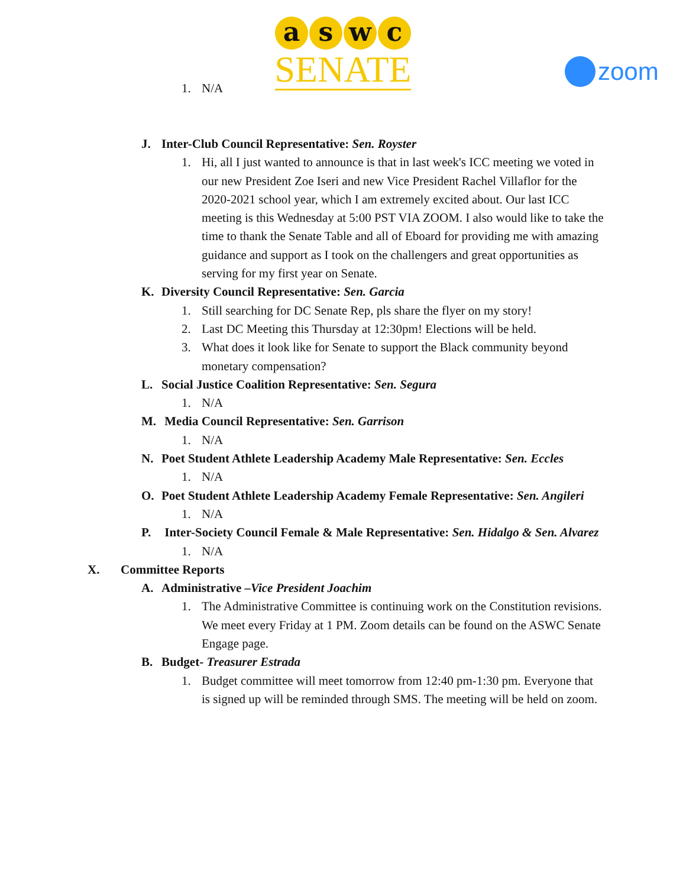a s w c
SENATE
zoom
1. N/A
J. Inter-Club Council Representative: Sen. Royster
1. Hi, all I just wanted to announce is that in last week's ICC meeting we voted in our new President Zoe Iseri and new Vice President Rachel Villaflor for the 2020-2021 school year, which I am extremely excited about. Our last ICC meeting is this Wednesday at 5:00 PST VIA ZOOM. I also would like to take the time to thank the Senate Table and all of Eboard for providing me with amazing guidance and support as I took on the challengers and great opportunities as serving for my first year on Senate.
K. Diversity Council Representative: Sen. Garcia
1. Still searching for DC Senate Rep, pls share the flyer on my story!
2. Last DC Meeting this Thursday at 12:30pm! Elections will be held.
3. What does it look like for Senate to support the Black community beyond monetary compensation?
L. Social Justice Coalition Representative: Sen. Segura
1. N/A
M. Media Council Representative: Sen. Garrison
1. N/A
N. Poet Student Athlete Leadership Academy Male Representative: Sen. Eccles
1. N/A
O. Poet Student Athlete Leadership Academy Female Representative: Sen. Angileri
1. N/A
P. Inter-Society Council Female & Male Representative: Sen. Hidalgo & Sen. Alvarez
1. N/A
X. Committee Reports
A. Administrative –Vice President Joachim
1. The Administrative Committee is continuing work on the Constitution revisions. We meet every Friday at 1 PM. Zoom details can be found on the ASWC Senate Engage page.
B. Budget- Treasurer Estrada
1. Budget committee will meet tomorrow from 12:40 pm-1:30 pm. Everyone that is signed up will be reminded through SMS. The meeting will be held on zoom.